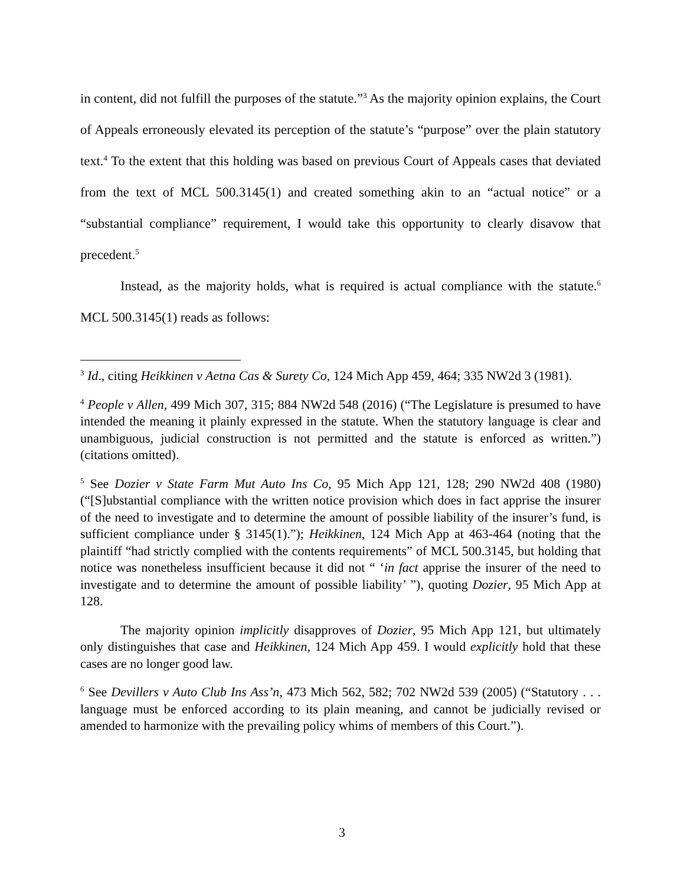in content, did not fulfill the purposes of the statute.”<sup>3</sup> As the majority opinion explains, the Court of Appeals erroneously elevated its perception of the statute’s “purpose” over the plain statutory text.<sup>4</sup> To the extent that this holding was based on previous Court of Appeals cases that deviated from the text of MCL 500.3145(1) and created something akin to an “actual notice” or a “substantial compliance” requirement, I would take this opportunity to clearly disavow that precedent.<sup>5</sup>
Instead, as the majority holds, what is required is actual compliance with the statute.<sup>6</sup> MCL 500.3145(1) reads as follows:
<sup>3</sup> Id., citing Heikkinen v Aetna Cas & Surety Co, 124 Mich App 459, 464; 335 NW2d 3 (1981).
<sup>4</sup> People v Allen, 499 Mich 307, 315; 884 NW2d 548 (2016) (“The Legislature is presumed to have intended the meaning it plainly expressed in the statute. When the statutory language is clear and unambiguous, judicial construction is not permitted and the statute is enforced as written.”) (citations omitted).
<sup>5</sup> See Dozier v State Farm Mut Auto Ins Co, 95 Mich App 121, 128; 290 NW2d 408 (1980) (“[S]ubstantial compliance with the written notice provision which does in fact apprise the insurer of the need to investigate and to determine the amount of possible liability of the insurer’s fund, is sufficient compliance under § 3145(1).”); Heikkinen, 124 Mich App at 463-464 (noting that the plaintiff “had strictly complied with the contents requirements” of MCL 500.3145, but holding that notice was nonetheless insufficient because it did not “ ‘in fact apprise the insurer of the need to investigate and to determine the amount of possible liability’ ”), quoting Dozier, 95 Mich App at 128.
The majority opinion implicitly disapproves of Dozier, 95 Mich App 121, but ultimately only distinguishes that case and Heikkinen, 124 Mich App 459. I would explicitly hold that these cases are no longer good law.
<sup>6</sup> See Devillers v Auto Club Ins Ass’n, 473 Mich 562, 582; 702 NW2d 539 (2005) (“Statutory . . . language must be enforced according to its plain meaning, and cannot be judicially revised or amended to harmonize with the prevailing policy whims of members of this Court.”).
3